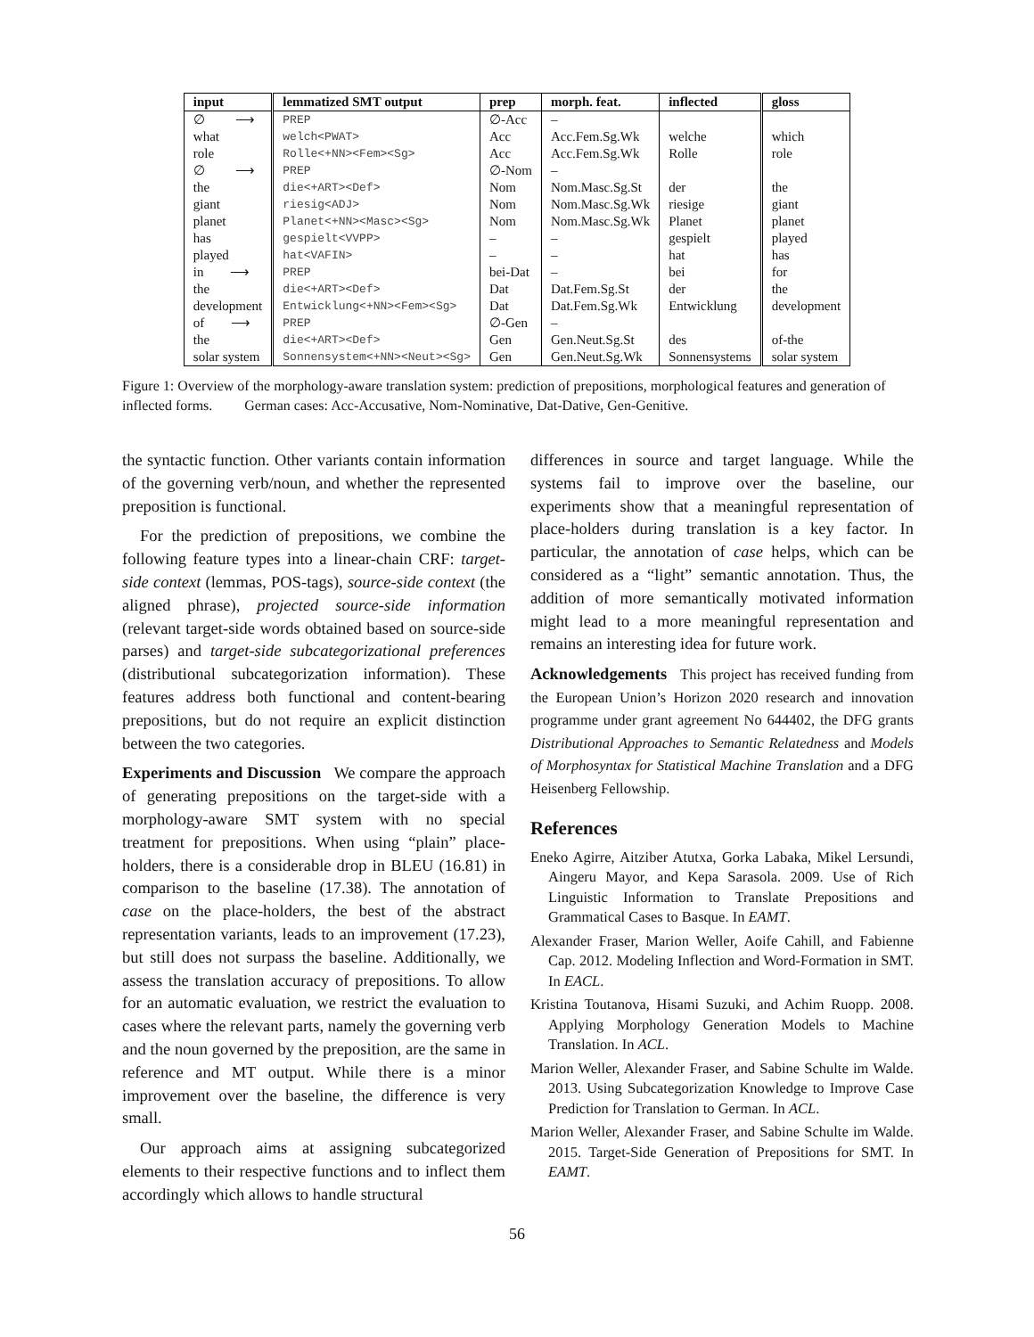| input | lemmatized SMT output | prep | morph. feat. | inflected | gloss |
| --- | --- | --- | --- | --- | --- |
| ∅ ⟶ | PREP | ∅-Acc | – | | |
| what | welch<PWAT> | Acc | Acc.Fem.Sg.Wk | welche | which |
| role | Rolle<+NN><Fem><Sg> | Acc | Acc.Fem.Sg.Wk | Rolle | role |
| ∅ ⟶ | PREP | ∅-Nom | – | | |
| the | die<+ART><Def> | Nom | Nom.Masc.Sg.St | der | the |
| giant | riesig<ADJ> | Nom | Nom.Masc.Sg.Wk | riesige | giant |
| planet | Planet<+NN><Masc><Sg> | Nom | Nom.Masc.Sg.Wk | Planet | planet |
| has | gespielt<VVPP> | – | – | gespielt | played |
| played | hat<VAFIN> | – | – | hat | has |
| in ⟶ | PREP | bei-Dat | – | bei | for |
| the | die<+ART><Def> | Dat | Dat.Fem.Sg.St | der | the |
| development | Entwicklung<+NN><Fem><Sg> | Dat | Dat.Fem.Sg.Wk | Entwicklung | development |
| of ⟶ | PREP | ∅-Gen | – | | |
| the | die<+ART><Def> | Gen | Gen.Neut.Sg.St | des | of-the |
| solar system | Sonnensystem<+NN><Neut><Sg> | Gen | Gen.Neut.Sg.Wk | Sonnensystems | solar system |
Figure 1: Overview of the morphology-aware translation system: prediction of prepositions, morphological features and generation of inflected forms. German cases: Acc-Accusative, Nom-Nominative, Dat-Dative, Gen-Genitive.
the syntactic function. Other variants contain information of the governing verb/noun, and whether the represented preposition is functional.
For the prediction of prepositions, we combine the following feature types into a linear-chain CRF: target-side context (lemmas, POS-tags), source-side context (the aligned phrase), projected source-side information (relevant target-side words obtained based on source-side parses) and target-side subcategorizational preferences (distributional subcategorization information). These features address both functional and content-bearing prepositions, but do not require an explicit distinction between the two categories.
Experiments and Discussion We compare the approach of generating prepositions on the target-side with a morphology-aware SMT system with no special treatment for prepositions. When using “plain” place-holders, there is a considerable drop in BLEU (16.81) in comparison to the baseline (17.38). The annotation of case on the place-holders, the best of the abstract representation variants, leads to an improvement (17.23), but still does not surpass the baseline. Additionally, we assess the translation accuracy of prepositions. To allow for an automatic evaluation, we restrict the evaluation to cases where the relevant parts, namely the governing verb and the noun governed by the preposition, are the same in reference and MT output. While there is a minor improvement over the baseline, the difference is very small.
Our approach aims at assigning subcategorized elements to their respective functions and to inflect them accordingly which allows to handle structural
differences in source and target language. While the systems fail to improve over the baseline, our experiments show that a meaningful representation of place-holders during translation is a key factor. In particular, the annotation of case helps, which can be considered as a “light” semantic annotation. Thus, the addition of more semantically motivated information might lead to a more meaningful representation and remains an interesting idea for future work.
Acknowledgements This project has received funding from the European Union’s Horizon 2020 research and innovation programme under grant agreement No 644402, the DFG grants Distributional Approaches to Semantic Relatedness and Models of Morphosyntax for Statistical Machine Translation and a DFG Heisenberg Fellowship.
References
Eneko Agirre, Aitziber Atutxa, Gorka Labaka, Mikel Lersundi, Aingeru Mayor, and Kepa Sarasola. 2009. Use of Rich Linguistic Information to Translate Prepositions and Grammatical Cases to Basque. In EAMT.
Alexander Fraser, Marion Weller, Aoife Cahill, and Fabienne Cap. 2012. Modeling Inflection and Word-Formation in SMT. In EACL.
Kristina Toutanova, Hisami Suzuki, and Achim Ruopp. 2008. Applying Morphology Generation Models to Machine Translation. In ACL.
Marion Weller, Alexander Fraser, and Sabine Schulte im Walde. 2013. Using Subcategorization Knowledge to Improve Case Prediction for Translation to German. In ACL.
Marion Weller, Alexander Fraser, and Sabine Schulte im Walde. 2015. Target-Side Generation of Prepositions for SMT. In EAMT.
56